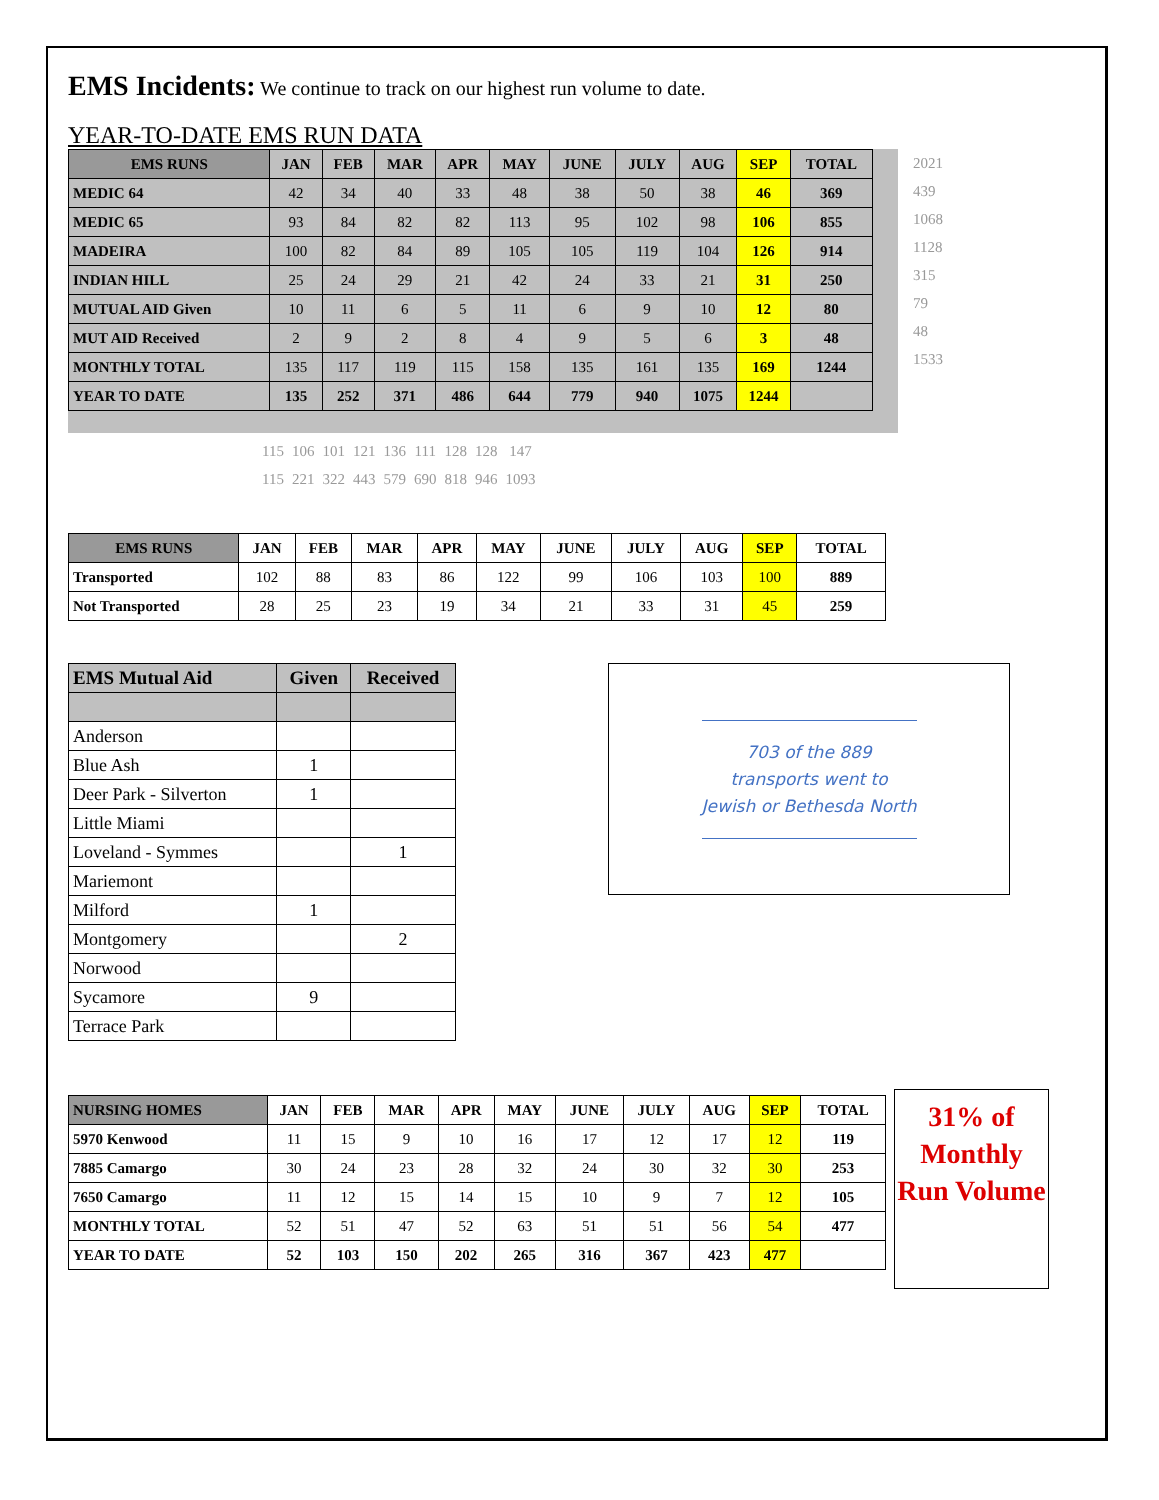EMS Incidents: We continue to track on our highest run volume to date.
YEAR-TO-DATE EMS RUN DATA
| EMS RUNS | JAN | FEB | MAR | APR | MAY | JUNE | JULY | AUG | SEP | TOTAL |
| --- | --- | --- | --- | --- | --- | --- | --- | --- | --- | --- |
| MEDIC 64 | 42 | 34 | 40 | 33 | 48 | 38 | 50 | 38 | 46 | 369 |
| MEDIC 65 | 93 | 84 | 82 | 82 | 113 | 95 | 102 | 98 | 106 | 855 |
| MADEIRA | 100 | 82 | 84 | 89 | 105 | 105 | 119 | 104 | 126 | 914 |
| INDIAN HILL | 25 | 24 | 29 | 21 | 42 | 24 | 33 | 21 | 31 | 250 |
| MUTUAL AID Given | 10 | 11 | 6 | 5 | 11 | 6 | 9 | 10 | 12 | 80 |
| MUT AID Received | 2 | 9 | 2 | 8 | 4 | 9 | 5 | 6 | 3 | 48 |
| MONTHLY TOTAL | 135 | 117 | 119 | 115 | 158 | 135 | 161 | 135 | 169 | 1244 |
| YEAR TO DATE | 135 | 252 | 371 | 486 | 644 | 779 | 940 | 1075 | 1244 | |
2021
439
1068
1128
315
79
48
1533
| 115 | 106 | 101 | 121 | 136 | 111 | 128 | 128 | 147 |
| 115 | 221 | 322 | 443 | 579 | 690 | 818 | 946 | 1093 |
| EMS RUNS | JAN | FEB | MAR | APR | MAY | JUNE | JULY | AUG | SEP | TOTAL |
| --- | --- | --- | --- | --- | --- | --- | --- | --- | --- | --- |
| Transported | 102 | 88 | 83 | 86 | 122 | 99 | 106 | 103 | 100 | 889 |
| Not Transported | 28 | 25 | 23 | 19 | 34 | 21 | 33 | 31 | 45 | 259 |
| EMS Mutual Aid | Given | Received |
| --- | --- | --- |
| Anderson | | |
| Blue Ash | 1 | |
| Deer Park - Silverton | 1 | |
| Little Miami | | |
| Loveland - Symmes | | 1 |
| Mariemont | | |
| Milford | 1 | |
| Montgomery | | 2 |
| Norwood | | |
| Sycamore | 9 | |
| Terrace Park | | |
703 of the 889 transports went to Jewish or Bethesda North
| NURSING HOMES | JAN | FEB | MAR | APR | MAY | JUNE | JULY | AUG | SEP | TOTAL |
| --- | --- | --- | --- | --- | --- | --- | --- | --- | --- | --- |
| 5970 Kenwood | 11 | 15 | 9 | 10 | 16 | 17 | 12 | 17 | 12 | 119 |
| 7885 Camargo | 30 | 24 | 23 | 28 | 32 | 24 | 30 | 32 | 30 | 253 |
| 7650 Camargo | 11 | 12 | 15 | 14 | 15 | 10 | 9 | 7 | 12 | 105 |
| MONTHLY TOTAL | 52 | 51 | 47 | 52 | 63 | 51 | 51 | 56 | 54 | 477 |
| YEAR TO DATE | 52 | 103 | 150 | 202 | 265 | 316 | 367 | 423 | 477 | |
31% of Monthly Run Volume